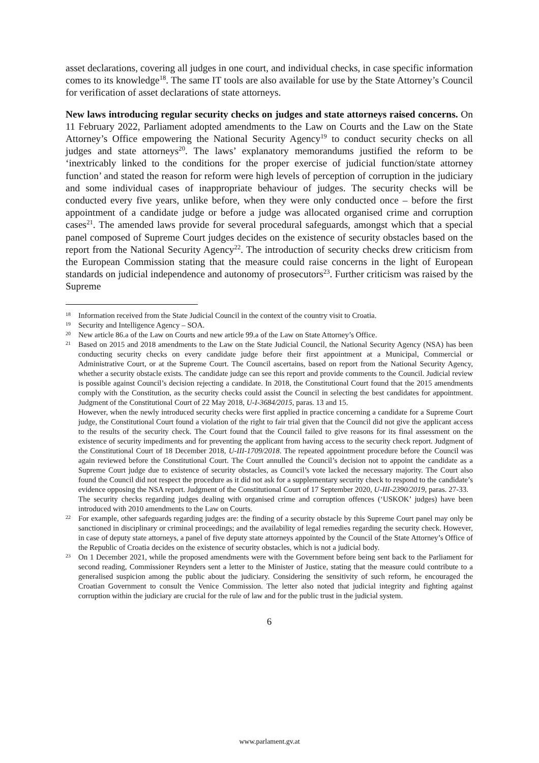asset declarations, covering all judges in one court, and individual checks, in case specific information comes to its knowledge<sup>18</sup>. The same IT tools are also available for use by the State Attorney’s Council for verification of asset declarations of state attorneys.
New laws introducing regular security checks on judges and state attorneys raised concerns. On 11 February 2022, Parliament adopted amendments to the Law on Courts and the Law on the State Attorney’s Office empowering the National Security Agency<sup>19</sup> to conduct security checks on all judges and state attorneys<sup>20</sup>. The laws’ explanatory memorandums justified the reform to be ‘inextricably linked to the conditions for the proper exercise of judicial function/state attorney function’ and stated the reason for reform were high levels of perception of corruption in the judiciary and some individual cases of inappropriate behaviour of judges. The security checks will be conducted every five years, unlike before, when they were only conducted once – before the first appointment of a candidate judge or before a judge was allocated organised crime and corruption cases<sup>21</sup>. The amended laws provide for several procedural safeguards, amongst which that a special panel composed of Supreme Court judges decides on the existence of security obstacles based on the report from the National Security Agency<sup>22</sup>. The introduction of security checks drew criticism from the European Commission stating that the measure could raise concerns in the light of European standards on judicial independence and autonomy of prosecutors<sup>23</sup>. Further criticism was raised by the Supreme
18
Information received from the State Judicial Council in the context of the country visit to Croatia.
19
Security and Intelligence Agency – SOA.
20
New article 86.a of the Law on Courts and new article 99.a of the Law on State Attorney’s Office.
21
Based on 2015 and 2018 amendments to the Law on the State Judicial Council, the National Security Agency (NSA) has been conducting security checks on every candidate judge before their first appointment at a Municipal, Commercial or Administrative Court, or at the Supreme Court. The Council ascertains, based on report from the National Security Agency, whether a security obstacle exists. The candidate judge can see this report and provide comments to the Council. Judicial review is possible against Council’s decision rejecting a candidate. In 2018, the Constitutional Court found that the 2015 amendments comply with the Constitution, as the security checks could assist the Council in selecting the best candidates for appointment. Judgment of the Constitutional Court of 22 May 2018, U-I-3684/2015, paras. 13 and 15.
However, when the newly introduced security checks were first applied in practice concerning a candidate for a Supreme Court judge, the Constitutional Court found a violation of the right to fair trial given that the Council did not give the applicant access to the results of the security check. The Court found that the Council failed to give reasons for its final assessment on the existence of security impediments and for preventing the applicant from having access to the security check report. Judgment of the Constitutional Court of 18 December 2018, U-III-1709/2018. The repeated appointment procedure before the Council was again reviewed before the Constitutional Court. The Court annulled the Council’s decision not to appoint the candidate as a Supreme Court judge due to existence of security obstacles, as Council’s vote lacked the necessary majority. The Court also found the Council did not respect the procedure as it did not ask for a supplementary security check to respond to the candidate’s evidence opposing the NSA report. Judgment of the Constitutional Court of 17 September 2020, U-III-2390/2019, paras. 27-33.
The security checks regarding judges dealing with organised crime and corruption offences (‘USKOK’ judges) have been introduced with 2010 amendments to the Law on Courts.
22
For example, other safeguards regarding judges are: the finding of a security obstacle by this Supreme Court panel may only be sanctioned in disciplinary or criminal proceedings; and the availability of legal remedies regarding the security check. However, in case of deputy state attorneys, a panel of five deputy state attorneys appointed by the Council of the State Attorney’s Office of the Republic of Croatia decides on the existence of security obstacles, which is not a judicial body.
23
On 1 December 2021, while the proposed amendments were with the Government before being sent back to the Parliament for second reading, Commissioner Reynders sent a letter to the Minister of Justice, stating that the measure could contribute to a generalised suspicion among the public about the judiciary. Considering the sensitivity of such reform, he encouraged the Croatian Government to consult the Venice Commission. The letter also noted that judicial integrity and fighting against corruption within the judiciary are crucial for the rule of law and for the public trust in the judicial system.
6
www.parlament.gv.at